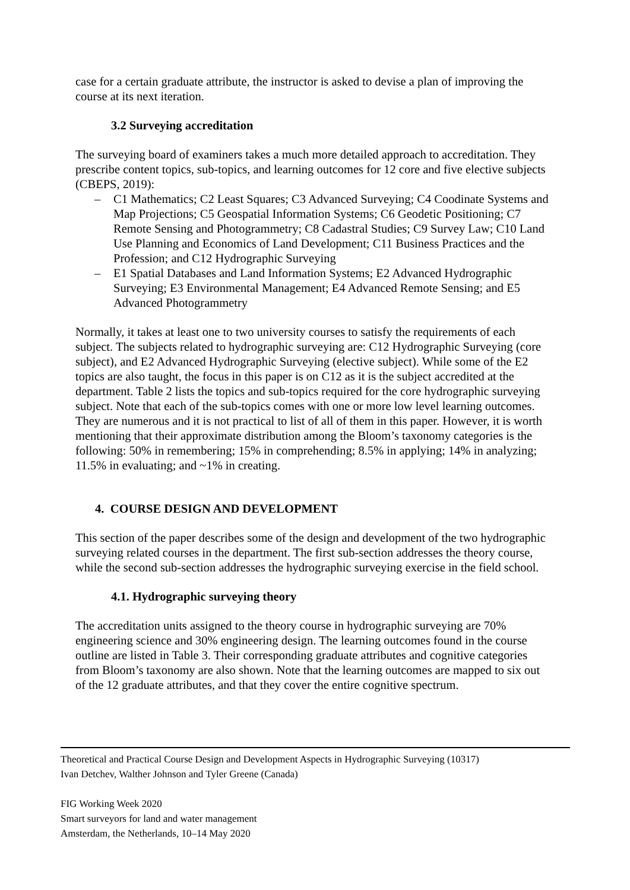case for a certain graduate attribute, the instructor is asked to devise a plan of improving the course at its next iteration.
3.2 Surveying accreditation
The surveying board of examiners takes a much more detailed approach to accreditation. They prescribe content topics, sub-topics, and learning outcomes for 12 core and five elective subjects (CBEPS, 2019):
– C1 Mathematics; C2 Least Squares; C3 Advanced Surveying; C4 Coodinate Systems and Map Projections; C5 Geospatial Information Systems; C6 Geodetic Positioning; C7 Remote Sensing and Photogrammetry; C8 Cadastral Studies; C9 Survey Law; C10 Land Use Planning and Economics of Land Development; C11 Business Practices and the Profession; and C12 Hydrographic Surveying
– E1 Spatial Databases and Land Information Systems; E2 Advanced Hydrographic Surveying; E3 Environmental Management; E4 Advanced Remote Sensing; and E5 Advanced Photogrammetry
Normally, it takes at least one to two university courses to satisfy the requirements of each subject. The subjects related to hydrographic surveying are: C12 Hydrographic Surveying (core subject), and E2 Advanced Hydrographic Surveying (elective subject). While some of the E2 topics are also taught, the focus in this paper is on C12 as it is the subject accredited at the department. Table 2 lists the topics and sub-topics required for the core hydrographic surveying subject. Note that each of the sub-topics comes with one or more low level learning outcomes. They are numerous and it is not practical to list of all of them in this paper. However, it is worth mentioning that their approximate distribution among the Bloom’s taxonomy categories is the following: 50% in remembering; 15% in comprehending; 8.5% in applying; 14% in analyzing; 11.5% in evaluating; and ~1% in creating.
4. COURSE DESIGN AND DEVELOPMENT
This section of the paper describes some of the design and development of the two hydrographic surveying related courses in the department. The first sub-section addresses the theory course, while the second sub-section addresses the hydrographic surveying exercise in the field school.
4.1. Hydrographic surveying theory
The accreditation units assigned to the theory course in hydrographic surveying are 70% engineering science and 30% engineering design. The learning outcomes found in the course outline are listed in Table 3. Their corresponding graduate attributes and cognitive categories from Bloom’s taxonomy are also shown. Note that the learning outcomes are mapped to six out of the 12 graduate attributes, and that they cover the entire cognitive spectrum.
Theoretical and Practical Course Design and Development Aspects in Hydrographic Surveying (10317)
Ivan Detchev, Walther Johnson and Tyler Greene (Canada)
FIG Working Week 2020
Smart surveyors for land and water management
Amsterdam, the Netherlands, 10–14 May 2020